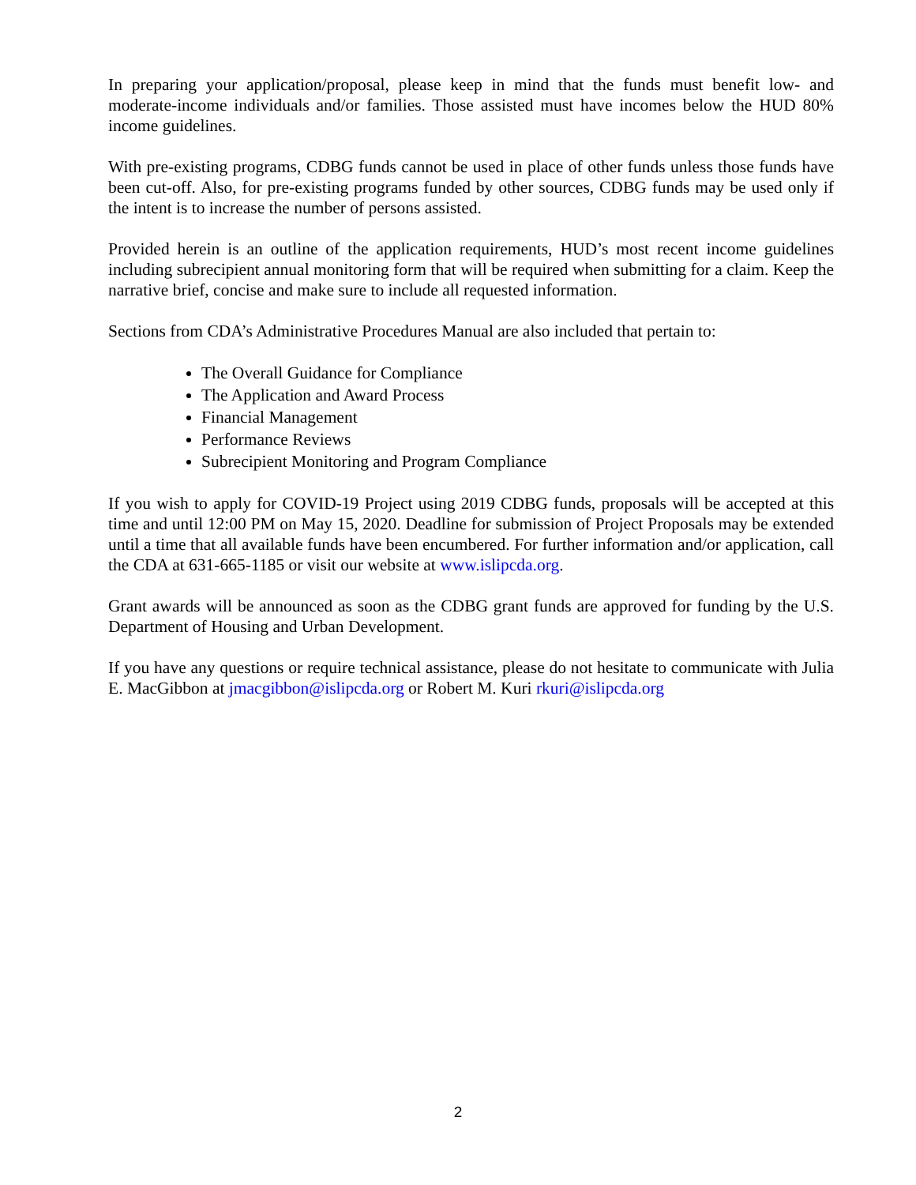In preparing your application/proposal, please keep in mind that the funds must benefit low- and moderate-income individuals and/or families. Those assisted must have incomes below the HUD 80% income guidelines.
With pre-existing programs, CDBG funds cannot be used in place of other funds unless those funds have been cut-off. Also, for pre-existing programs funded by other sources, CDBG funds may be used only if the intent is to increase the number of persons assisted.
Provided herein is an outline of the application requirements, HUD’s most recent income guidelines including subrecipient annual monitoring form that will be required when submitting for a claim. Keep the narrative brief, concise and make sure to include all requested information.
Sections from CDA’s Administrative Procedures Manual are also included that pertain to:
The Overall Guidance for Compliance
The Application and Award Process
Financial Management
Performance Reviews
Subrecipient Monitoring and Program Compliance
If you wish to apply for COVID-19 Project using 2019 CDBG funds, proposals will be accepted at this time and until 12:00 PM on May 15, 2020. Deadline for submission of Project Proposals may be extended until a time that all available funds have been encumbered. For further information and/or application, call the CDA at 631-665-1185 or visit our website at www.islipcda.org.
Grant awards will be announced as soon as the CDBG grant funds are approved for funding by the U.S. Department of Housing and Urban Development.
If you have any questions or require technical assistance, please do not hesitate to communicate with Julia E. MacGibbon at jmacgibbon@islipcda.org or Robert M. Kuri rkuri@islipcda.org
2